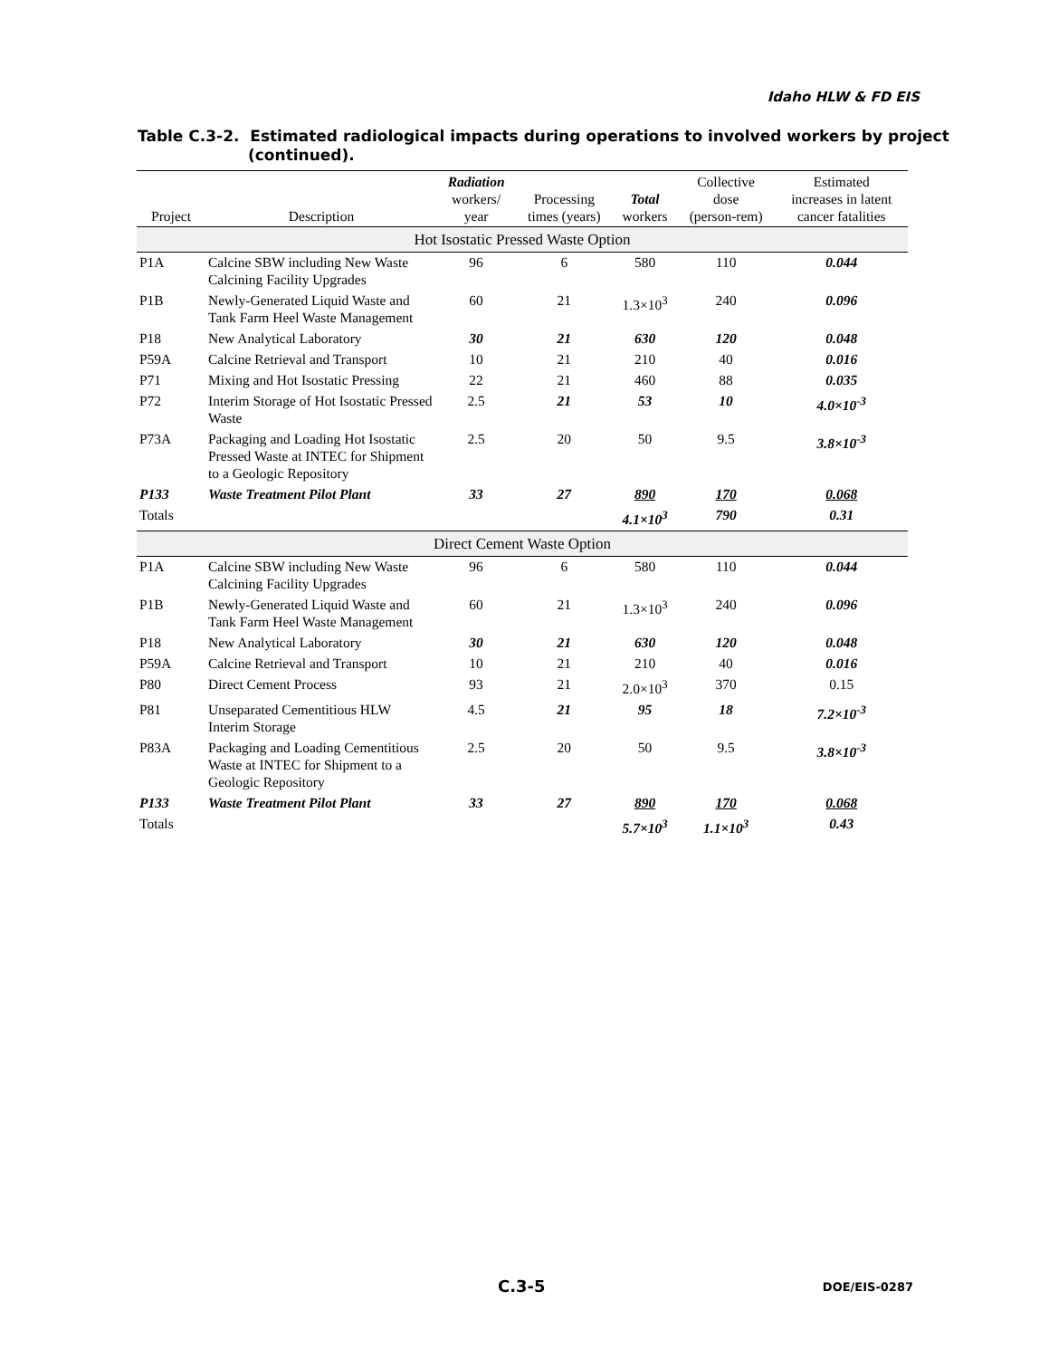Idaho HLW & FD EIS
Table C.3-2. Estimated radiological impacts during operations to involved workers by project (continued).
| Project | Description | Radiation workers/ year | Processing times (years) | Total workers | Collective dose (person-rem) | Estimated increases in latent cancer fatalities |
| --- | --- | --- | --- | --- | --- | --- |
| Hot Isostatic Pressed Waste Option | | | | | | |
| P1A | Calcine SBW including New Waste Calcining Facility Upgrades | 96 | 6 | 580 | 110 | 0.044 |
| P1B | Newly-Generated Liquid Waste and Tank Farm Heel Waste Management | 60 | 21 | 1.3×10<sup>3</sup> | 240 | 0.096 |
| P18 | New Analytical Laboratory | 30 | 21 | 630 | 120 | 0.048 |
| P59A | Calcine Retrieval and Transport | 10 | 21 | 210 | 40 | 0.016 |
| P71 | Mixing and Hot Isostatic Pressing | 22 | 21 | 460 | 88 | 0.035 |
| P72 | Interim Storage of Hot Isostatic Pressed Waste | 2.5 | 21 | 53 | 10 | 4.0×10<sup>-3</sup> |
| P73A | Packaging and Loading Hot Isostatic Pressed Waste at INTEC for Shipment to a Geologic Repository | 2.5 | 20 | 50 | 9.5 | 3.8×10<sup>-3</sup> |
| P133 | Waste Treatment Pilot Plant | 33 | 27 | 890 | 170 | 0.068 |
| Totals | | | | 4.1×10<sup>3</sup> | 790 | 0.31 |
| Direct Cement Waste Option | | | | | | |
| P1A | Calcine SBW including New Waste Calcining Facility Upgrades | 96 | 6 | 580 | 110 | 0.044 |
| P1B | Newly-Generated Liquid Waste and Tank Farm Heel Waste Management | 60 | 21 | 1.3×10<sup>3</sup> | 240 | 0.096 |
| P18 | New Analytical Laboratory | 30 | 21 | 630 | 120 | 0.048 |
| P59A | Calcine Retrieval and Transport | 10 | 21 | 210 | 40 | 0.016 |
| P80 | Direct Cement Process | 93 | 21 | 2.0×10<sup>3</sup> | 370 | 0.15 |
| P81 | Unseparated Cementitious HLW Interim Storage | 4.5 | 21 | 95 | 18 | 7.2×10<sup>-3</sup> |
| P83A | Packaging and Loading Cementitious Waste at INTEC for Shipment to a Geologic Repository | 2.5 | 20 | 50 | 9.5 | 3.8×10<sup>-3</sup> |
| P133 | Waste Treatment Pilot Plant | 33 | 27 | 890 | 170 | 0.068 |
| Totals | | | | 5.7×10<sup>3</sup> | 1.1×10<sup>3</sup> | 0.43 |
C.3-5 DOE/EIS-0287